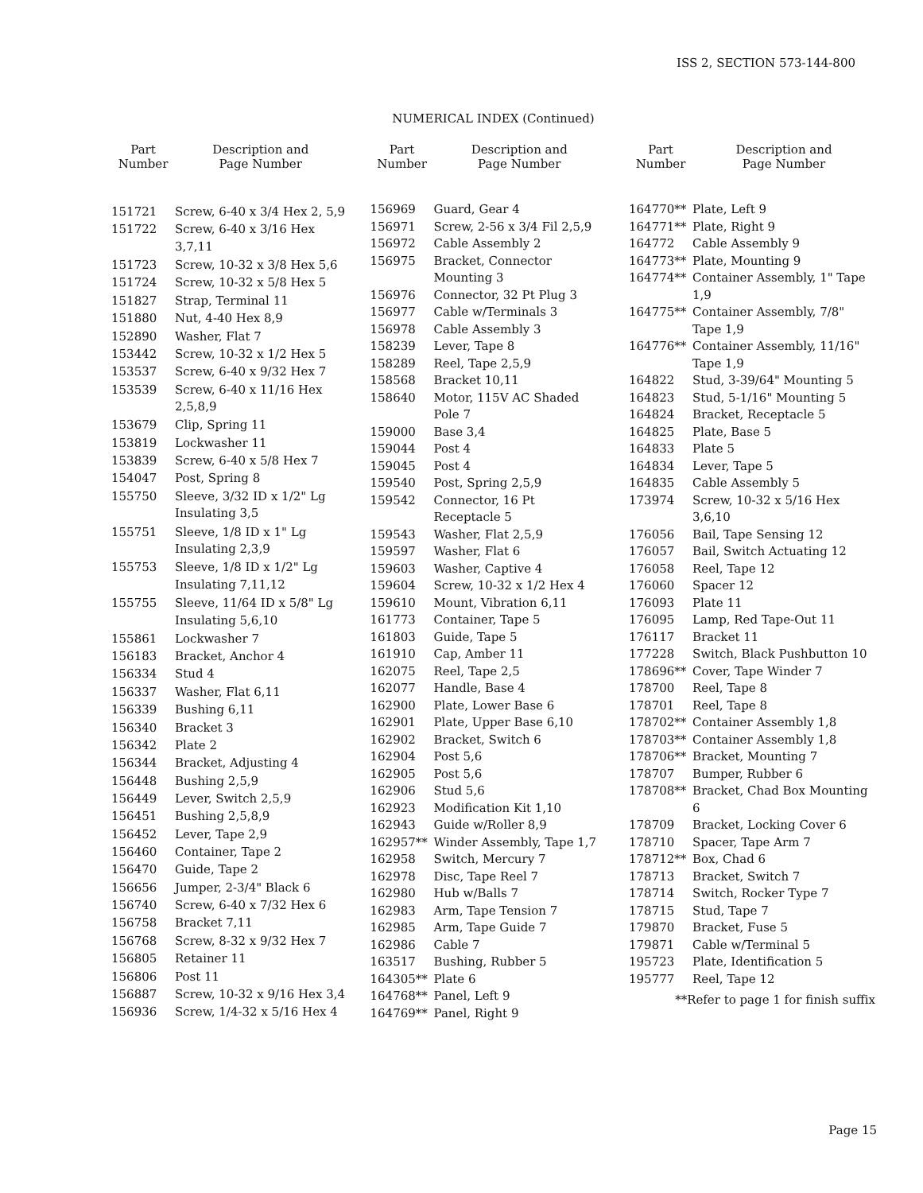ISS 2, SECTION 573-144-800
NUMERICAL INDEX (Continued)
| Part Number | Description and Page Number |
| --- | --- |
| 151721 | Screw, 6-40 x 3/4 Hex 2, 5,9 |
| 151722 | Screw, 6-40 x 3/16 Hex 3,7,11 |
| 151723 | Screw, 10-32 x 3/8 Hex 5,6 |
| 151724 | Screw, 10-32 x 5/8 Hex 5 |
| 151827 | Strap, Terminal 11 |
| 151880 | Nut, 4-40 Hex 8,9 |
| 152890 | Washer, Flat 7 |
| 153442 | Screw, 10-32 x 1/2 Hex 5 |
| 153537 | Screw, 6-40 x 9/32 Hex 7 |
| 153539 | Screw, 6-40 x 11/16 Hex 2,5,8,9 |
| 153679 | Clip, Spring 11 |
| 153819 | Lockwasher 11 |
| 153839 | Screw, 6-40 x 5/8 Hex 7 |
| 154047 | Post, Spring 8 |
| 155750 | Sleeve, 3/32 ID x 1/2" Lg Insulating 3,5 |
| 155751 | Sleeve, 1/8 ID x 1" Lg Insulating 2,3,9 |
| 155753 | Sleeve, 1/8 ID x 1/2" Lg Insulating 7,11,12 |
| 155755 | Sleeve, 11/64 ID x 5/8" Lg Insulating 5,6,10 |
| 155861 | Lockwasher 7 |
| 156183 | Bracket, Anchor 4 |
| 156334 | Stud 4 |
| 156337 | Washer, Flat 6,11 |
| 156339 | Bushing 6,11 |
| 156340 | Bracket 3 |
| 156342 | Plate 2 |
| 156344 | Bracket, Adjusting 4 |
| 156448 | Bushing 2,5,9 |
| 156449 | Lever, Switch 2,5,9 |
| 156451 | Bushing 2,5,8,9 |
| 156452 | Lever, Tape 2,9 |
| 156460 | Container, Tape 2 |
| 156470 | Guide, Tape 2 |
| 156656 | Jumper, 2-3/4" Black 6 |
| 156740 | Screw, 6-40 x 7/32 Hex 6 |
| 156758 | Bracket 7,11 |
| 156768 | Screw, 8-32 x 9/32 Hex 7 |
| 156805 | Retainer 11 |
| 156806 | Post 11 |
| 156887 | Screw, 10-32 x 9/16 Hex 3,4 |
| 156936 | Screw, 1/4-32 x 5/16 Hex 4 |
| Part Number | Description and Page Number |
| --- | --- |
| 156969 | Guard, Gear 4 |
| 156971 | Screw, 2-56 x 3/4 Fil 2,5,9 |
| 156972 | Cable Assembly 2 |
| 156975 | Bracket, Connector Mounting 3 |
| 156976 | Connector, 32 Pt Plug 3 |
| 156977 | Cable w/Terminals 3 |
| 156978 | Cable Assembly 3 |
| 158239 | Lever, Tape 8 |
| 158289 | Reel, Tape 2,5,9 |
| 158568 | Bracket 10,11 |
| 158640 | Motor, 115V AC Shaded Pole 7 |
| 159000 | Base 3,4 |
| 159044 | Post 4 |
| 159045 | Post 4 |
| 159540 | Post, Spring 2,5,9 |
| 159542 | Connector, 16 Pt Receptacle 5 |
| 159543 | Washer, Flat 2,5,9 |
| 159597 | Washer, Flat 6 |
| 159603 | Washer, Captive 4 |
| 159604 | Screw, 10-32 x 1/2 Hex 4 |
| 159610 | Mount, Vibration 6,11 |
| 161773 | Container, Tape 5 |
| 161803 | Guide, Tape 5 |
| 161910 | Cap, Amber 11 |
| 162075 | Reel, Tape 2,5 |
| 162077 | Handle, Base 4 |
| 162900 | Plate, Lower Base 6 |
| 162901 | Plate, Upper Base 6,10 |
| 162902 | Bracket, Switch 6 |
| 162904 | Post 5,6 |
| 162905 | Post 5,6 |
| 162906 | Stud 5,6 |
| 162923 | Modification Kit 1,10 |
| 162943 | Guide w/Roller 8,9 |
| 162957** | Winder Assembly, Tape 1,7 |
| 162958 | Switch, Mercury 7 |
| 162978 | Disc, Tape Reel 7 |
| 162980 | Hub w/Balls 7 |
| 162983 | Arm, Tape Tension 7 |
| 162985 | Arm, Tape Guide 7 |
| 162986 | Cable 7 |
| 163517 | Bushing, Rubber 5 |
| 164305** | Plate 6 |
| 164768** | Panel, Left 9 |
| 164769** | Panel, Right 9 |
| Part Number | Description and Page Number |
| --- | --- |
| 164770** | Plate, Left 9 |
| 164771** | Plate, Right 9 |
| 164772 | Cable Assembly 9 |
| 164773** | Plate, Mounting 9 |
| 164774** | Container Assembly, 1" Tape 1,9 |
| 164775** | Container Assembly, 7/8" Tape 1,9 |
| 164776** | Container Assembly, 11/16" Tape 1,9 |
| 164822 | Stud, 3-39/64" Mounting 5 |
| 164823 | Stud, 5-1/16" Mounting 5 |
| 164824 | Bracket, Receptacle 5 |
| 164825 | Plate, Base 5 |
| 164833 | Plate 5 |
| 164834 | Lever, Tape 5 |
| 164835 | Cable Assembly 5 |
| 173974 | Screw, 10-32 x 5/16 Hex 3,6,10 |
| 176056 | Bail, Tape Sensing 12 |
| 176057 | Bail, Switch Actuating 12 |
| 176058 | Reel, Tape 12 |
| 176060 | Spacer 12 |
| 176093 | Plate 11 |
| 176095 | Lamp, Red Tape-Out 11 |
| 176117 | Bracket 11 |
| 177228 | Switch, Black Pushbutton 10 |
| 178696** | Cover, Tape Winder 7 |
| 178700 | Reel, Tape 8 |
| 178701 | Reel, Tape 8 |
| 178702** | Container Assembly 1,8 |
| 178703** | Container Assembly 1,8 |
| 178706** | Bracket, Mounting 7 |
| 178707 | Bumper, Rubber 6 |
| 178708** | Bracket, Chad Box Mounting 6 |
| 178709 | Bracket, Locking Cover 6 |
| 178710 | Spacer, Tape Arm 7 |
| 178712** | Box, Chad 6 |
| 178713 | Bracket, Switch 7 |
| 178714 | Switch, Rocker Type 7 |
| 178715 | Stud, Tape 7 |
| 179870 | Bracket, Fuse 5 |
| 179871 | Cable w/Terminal 5 |
| 195723 | Plate, Identification 5 |
| 195777 | Reel, Tape 12 |
**Refer to page 1 for finish suffix
Page 15